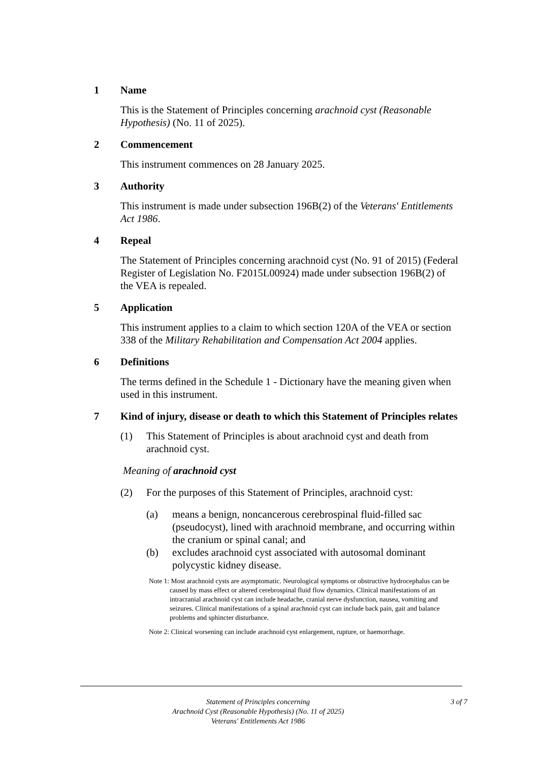1 Name
This is the Statement of Principles concerning arachnoid cyst (Reasonable Hypothesis) (No. 11 of 2025).
2 Commencement
This instrument commences on 28 January 2025.
3 Authority
This instrument is made under subsection 196B(2) of the Veterans' Entitlements Act 1986.
4 Repeal
The Statement of Principles concerning arachnoid cyst (No. 91 of 2015) (Federal Register of Legislation No. F2015L00924) made under subsection 196B(2) of the VEA is repealed.
5 Application
This instrument applies to a claim to which section 120A of the VEA or section 338 of the Military Rehabilitation and Compensation Act 2004 applies.
6 Definitions
The terms defined in the Schedule 1 - Dictionary have the meaning given when used in this instrument.
7 Kind of injury, disease or death to which this Statement of Principles relates
(1) This Statement of Principles is about arachnoid cyst and death from arachnoid cyst.
Meaning of arachnoid cyst
(2) For the purposes of this Statement of Principles, arachnoid cyst:
(a) means a benign, noncancerous cerebrospinal fluid-filled sac (pseudocyst), lined with arachnoid membrane, and occurring within the cranium or spinal canal; and
(b) excludes arachnoid cyst associated with autosomal dominant polycystic kidney disease.
Note 1: Most arachnoid cysts are asymptomatic. Neurological symptoms or obstructive hydrocephalus can be caused by mass effect or altered cerebrospinal fluid flow dynamics. Clinical manifestations of an intracranial arachnoid cyst can include headache, cranial nerve dysfunction, nausea, vomiting and seizures. Clinical manifestations of a spinal arachnoid cyst can include back pain, gait and balance problems and sphincter disturbance.
Note 2: Clinical worsening can include arachnoid cyst enlargement, rupture, or haemorrhage.
Statement of Principles concerning
Arachnoid Cyst (Reasonable Hypothesis) (No. 11 of 2025)
Veterans' Entitlements Act 1986
3 of 7